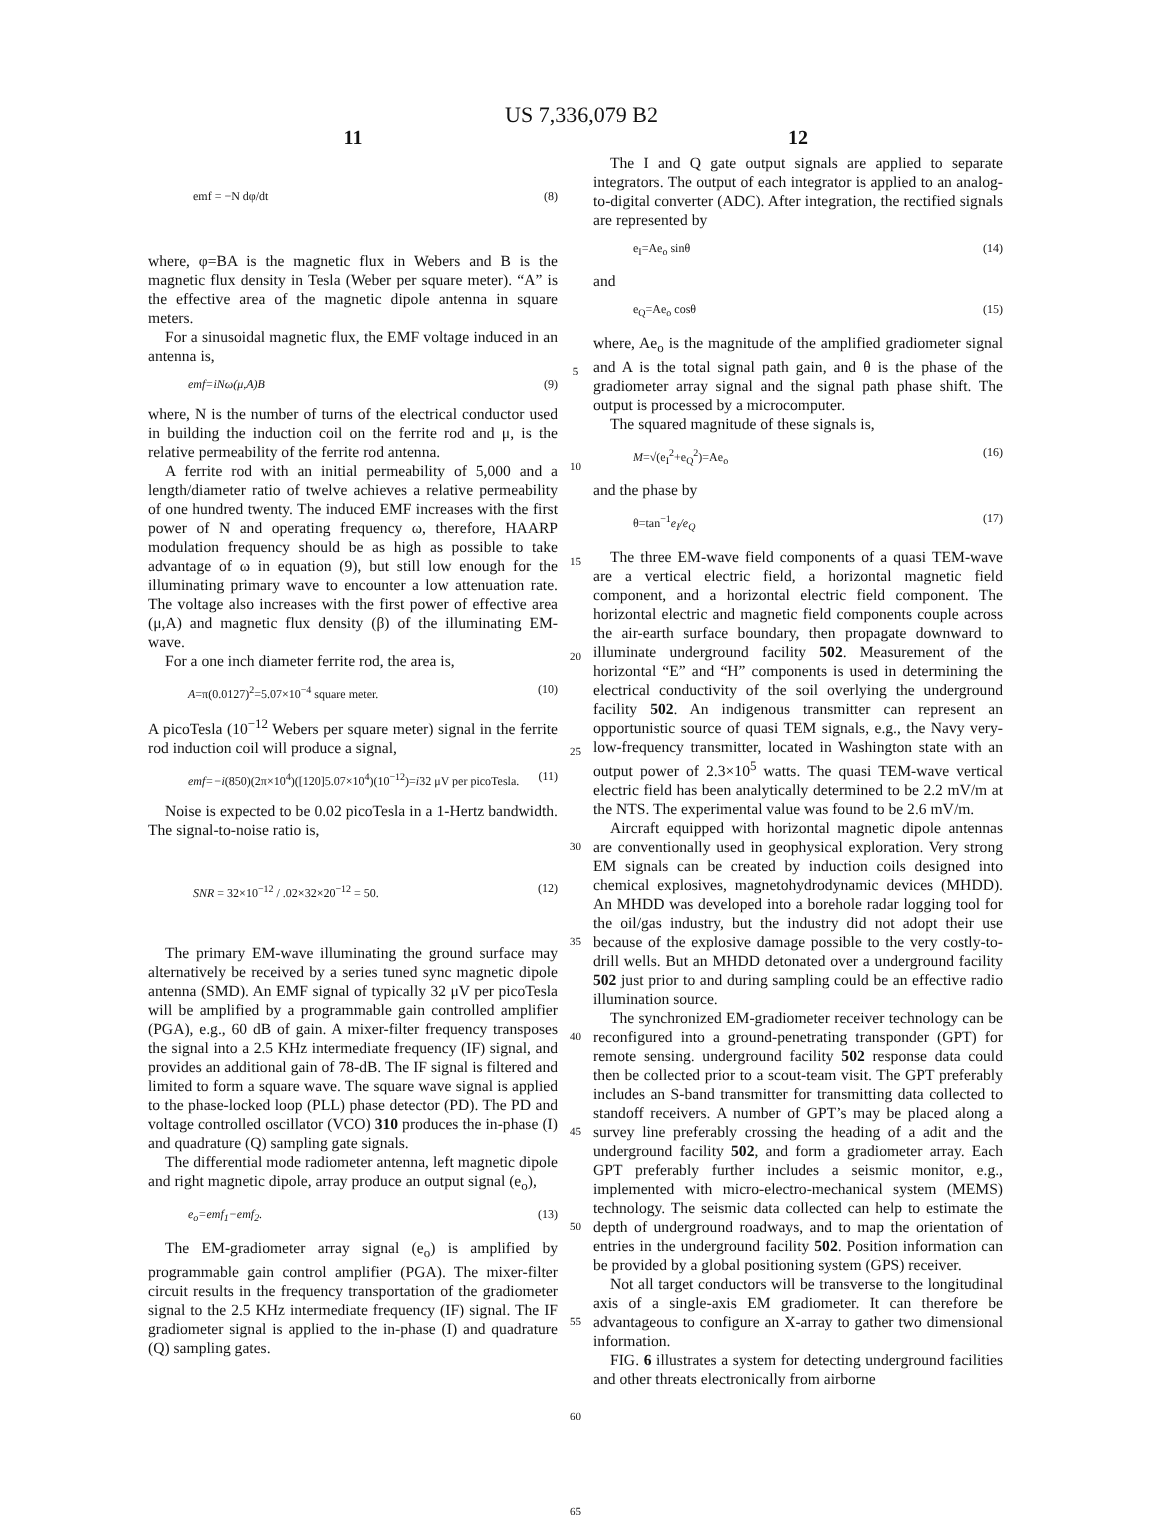US 7,336,079 B2
11
emf = −N dφ/dt (8)
where, φ=BA is the magnetic flux in Webers and B is the magnetic flux density in Tesla (Weber per square meter). “A” is the effective area of the magnetic dipole antenna in square meters.
For a sinusoidal magnetic flux, the EMF voltage induced in an antenna is,
emf=iNω(μ,A)B (9)
where, N is the number of turns of the electrical conductor used in building the induction coil on the ferrite rod and μ, is the relative permeability of the ferrite rod antenna.
A ferrite rod with an initial permeability of 5,000 and a length/diameter ratio of twelve achieves a relative permeability of one hundred twenty. The induced EMF increases with the first power of N and operating frequency ω, therefore, HAARP modulation frequency should be as high as possible to take advantage of ω in equation (9), but still low enough for the illuminating primary wave to encounter a low attenuation rate. The voltage also increases with the first power of effective area (μ,A) and magnetic flux density (β) of the illuminating EM-wave.
For a one inch diameter ferrite rod, the area is,
A=π(0.0127)<sup>2</sup>=5.07×10<sup>−4</sup> square meter. (10)
A picoTesla (10<sup>−12</sup> Webers per square meter) signal in the ferrite rod induction coil will produce a signal,
emf=−i(850)(2π×10<sup>4</sup>)([120]5.07×10<sup>4</sup>)(10<sup>−12</sup>)=i32 μV per picoTesla. (11)
Noise is expected to be 0.02 picoTesla in a 1-Hertz bandwidth. The signal-to-noise ratio is,
SNR = 32×10<sup>−12</sup> / .02×32×20<sup>−12</sup> = 50. (12)
The primary EM-wave illuminating the ground surface may alternatively be received by a series tuned sync magnetic dipole antenna (SMD). An EMF signal of typically 32 μV per picoTesla will be amplified by a programmable gain controlled amplifier (PGA), e.g., 60 dB of gain. A mixer-filter frequency transposes the signal into a 2.5 KHz intermediate frequency (IF) signal, and provides an additional gain of 78-dB. The IF signal is filtered and limited to form a square wave. The square wave signal is applied to the phase-locked loop (PLL) phase detector (PD). The PD and voltage controlled oscillator (VCO) 310 produces the in-phase (I) and quadrature (Q) sampling gate signals.
The differential mode radiometer antenna, left magnetic dipole and right magnetic dipole, array produce an output signal (e<sub>o</sub>),
e<sub>o</sub>=emf<sub>1</sub>−emf<sub>2</sub>. (13)
The EM-gradiometer array signal (e<sub>o</sub>) is amplified by programmable gain control amplifier (PGA). The mixer-filter circuit results in the frequency transportation of the gradiometer signal to the 2.5 KHz intermediate frequency (IF) signal. The IF gradiometer signal is applied to the in-phase (I) and quadrature (Q) sampling gates.
5
10
15
20
25
30
35
40
45
50
55
60
65
12
The I and Q gate output signals are applied to separate integrators. The output of each integrator is applied to an analog-to-digital converter (ADC). After integration, the rectified signals are represented by
e<sub>I</sub>=Ae<sub>o</sub> sinθ (14)
and
e<sub>Q</sub>=Ae<sub>o</sub> cosθ (15)
where, Ae<sub>o</sub> is the magnitude of the amplified gradiometer signal and A is the total signal path gain, and θ is the phase of the gradiometer array signal and the signal path phase shift. The output is processed by a microcomputer.
The squared magnitude of these signals is,
M=√(e<sub>I</sub><sup>2</sup>+e<sub>Q</sub><sup>2</sup>)=Ae<sub>o</sub> (16)
and the phase by
θ=tan<sup>−1</sup>e<sub>I</sub>/e<sub>Q</sub> (17)
The three EM-wave field components of a quasi TEM-wave are a vertical electric field, a horizontal magnetic field component, and a horizontal electric field component. The horizontal electric and magnetic field components couple across the air-earth surface boundary, then propagate downward to illuminate underground facility 502. Measurement of the horizontal “E” and “H” components is used in determining the electrical conductivity of the soil overlying the underground facility 502. An indigenous transmitter can represent an opportunistic source of quasi TEM signals, e.g., the Navy very-low-frequency transmitter, located in Washington state with an output power of 2.3×10<sup>5</sup> watts. The quasi TEM-wave vertical electric field has been analytically determined to be 2.2 mV/m at the NTS. The experimental value was found to be 2.6 mV/m.
Aircraft equipped with horizontal magnetic dipole antennas are conventionally used in geophysical exploration. Very strong EM signals can be created by induction coils designed into chemical explosives, magnetohydrodynamic devices (MHDD). An MHDD was developed into a borehole radar logging tool for the oil/gas industry, but the industry did not adopt their use because of the explosive damage possible to the very costly-to-drill wells. But an MHDD detonated over a underground facility 502 just prior to and during sampling could be an effective radio illumination source.
The synchronized EM-gradiometer receiver technology can be reconfigured into a ground-penetrating transponder (GPT) for remote sensing. underground facility 502 response data could then be collected prior to a scout-team visit. The GPT preferably includes an S-band transmitter for transmitting data collected to standoff receivers. A number of GPT’s may be placed along a survey line preferably crossing the heading of a adit and the underground facility 502, and form a gradiometer array. Each GPT preferably further includes a seismic monitor, e.g., implemented with micro-electro-mechanical system (MEMS) technology. The seismic data collected can help to estimate the depth of underground roadways, and to map the orientation of entries in the underground facility 502. Position information can be provided by a global positioning system (GPS) receiver.
Not all target conductors will be transverse to the longitudinal axis of a single-axis EM gradiometer. It can therefore be advantageous to configure an X-array to gather two dimensional information.
FIG. 6 illustrates a system for detecting underground facilities and other threats electronically from airborne